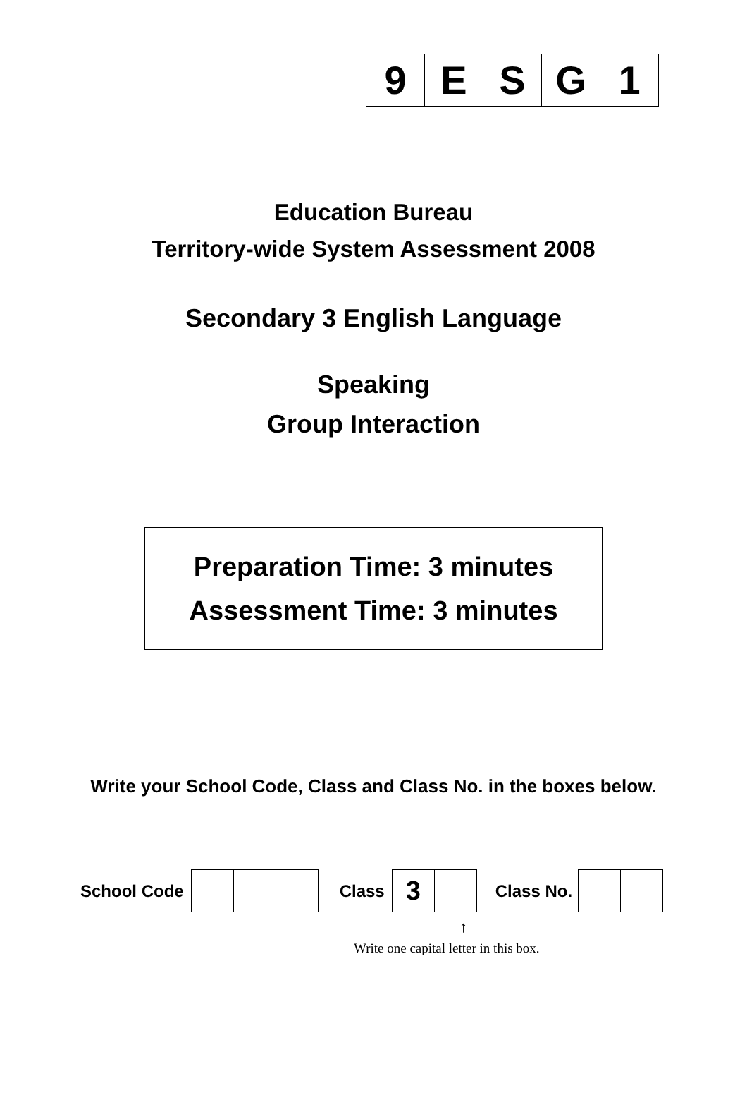| 9 | E | S | G | 1 |
Education Bureau
Territory-wide System Assessment 2008
Secondary 3 English Language
Speaking
Group Interaction
Preparation Time: 3 minutes
Assessment Time: 3 minutes
Write your School Code, Class and Class No. in the boxes below.
School Code Class
| 3 | |
Class No.
↑
Write one capital letter in this box.